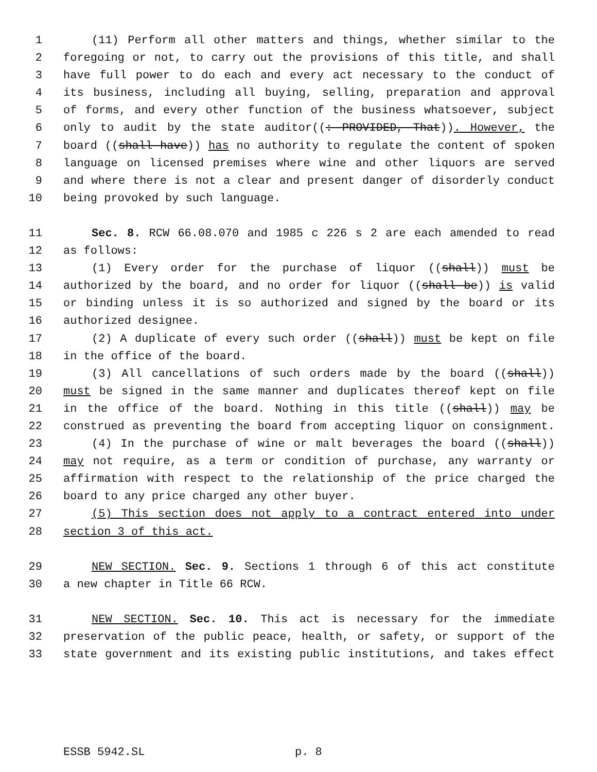1 (11) Perform all other matters and things, whether similar to the
2 foregoing or not, to carry out the provisions of this title, and shall
3 have full power to do each and every act necessary to the conduct of
4 its business, including all buying, selling, preparation and approval
5 of forms, and every other function of the business whatsoever, subject
6 only to audit by the state auditor((: PROVIDED, That)). However, the
7 board ((shall have)) has no authority to regulate the content of spoken
8 language on licensed premises where wine and other liquors are served
9 and where there is not a clear and present danger of disorderly conduct
10 being provoked by such language.
11 Sec. 8. RCW 66.08.070 and 1985 c 226 s 2 are each amended to read
12 as follows:
13 (1) Every order for the purchase of liquor ((shall)) must be
14 authorized by the board, and no order for liquor ((shall be)) is valid
15 or binding unless it is so authorized and signed by the board or its
16 authorized designee.
17 (2) A duplicate of every such order ((shall)) must be kept on file
18 in the office of the board.
19 (3) All cancellations of such orders made by the board ((shall))
20 must be signed in the same manner and duplicates thereof kept on file
21 in the office of the board. Nothing in this title ((shall)) may be
22 construed as preventing the board from accepting liquor on consignment.
23 (4) In the purchase of wine or malt beverages the board ((shall))
24 may not require, as a term or condition of purchase, any warranty or
25 affirmation with respect to the relationship of the price charged the
26 board to any price charged any other buyer.
27 (5) This section does not apply to a contract entered into under
28 section 3 of this act.
29 NEW SECTION. Sec. 9. Sections 1 through 6 of this act constitute
30 a new chapter in Title 66 RCW.
31 NEW SECTION. Sec. 10. This act is necessary for the immediate
32 preservation of the public peace, health, or safety, or support of the
33 state government and its existing public institutions, and takes effect
ESSB 5942.SL p. 8